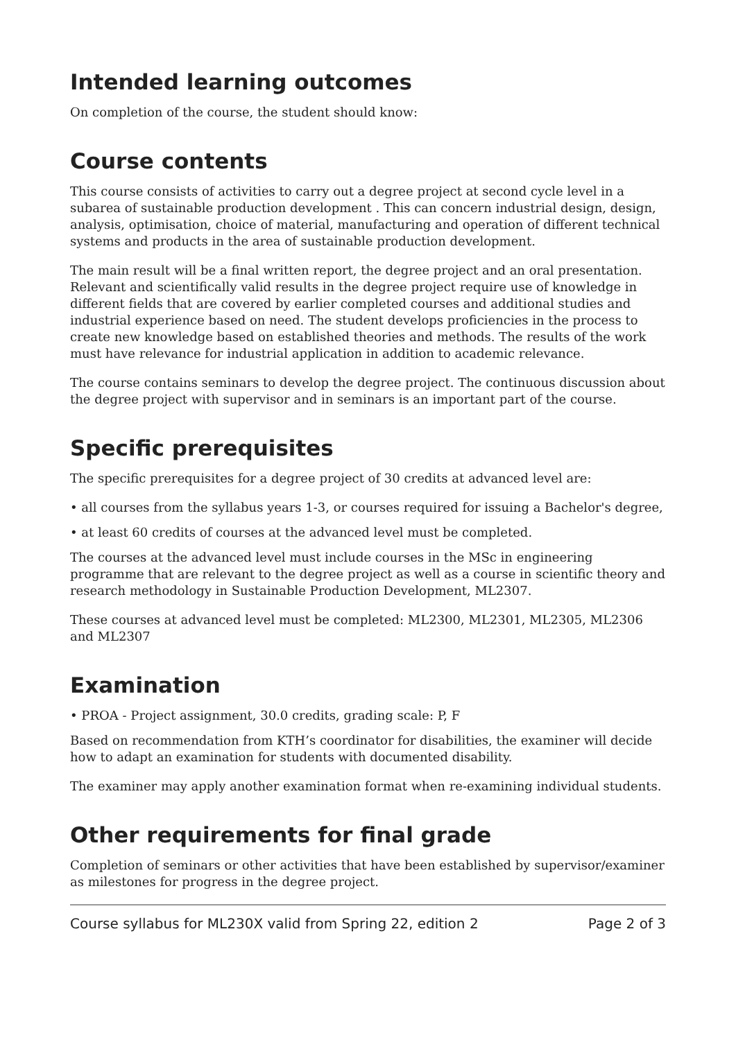Intended learning outcomes
On completion of the course, the student should know:
Course contents
This course consists of activities to carry out a degree project at second cycle level in a subarea of sustainable production development . This can concern industrial design, design, analysis, optimisation, choice of material, manufacturing and operation of different technical systems and products in the area of sustainable production development.
The main result will be a final written report, the degree project and an oral presentation. Relevant and scientifically valid results in the degree project require use of knowledge in different fields that are covered by earlier completed courses and additional studies and industrial experience based on need. The student develops proficiencies in the process to create new knowledge based on established theories and methods. The results of the work must have relevance for industrial application in addition to academic relevance.
The course contains seminars to develop the degree project. The continuous discussion about the degree project with supervisor and in seminars is an important part of the course.
Specific prerequisites
The specific prerequisites for a degree project of 30 credits at advanced level are:
• all courses from the syllabus years 1-3, or courses required for issuing a Bachelor's degree,
• at least 60 credits of courses at the advanced level must be completed.
The courses at the advanced level must include courses in the MSc in engineering programme that are relevant to the degree project as well as a course in scientific theory and research methodology in Sustainable Production Development, ML2307.
These courses at advanced level must be completed: ML2300, ML2301, ML2305, ML2306 and ML2307
Examination
• PROA - Project assignment, 30.0 credits, grading scale: P, F
Based on recommendation from KTH’s coordinator for disabilities, the examiner will decide how to adapt an examination for students with documented disability.
The examiner may apply another examination format when re-examining individual students.
Other requirements for final grade
Completion of seminars or other activities that have been established by supervisor/examiner as milestones for progress in the degree project.
Course syllabus for ML230X valid from Spring 22, edition 2 Page 2 of 3